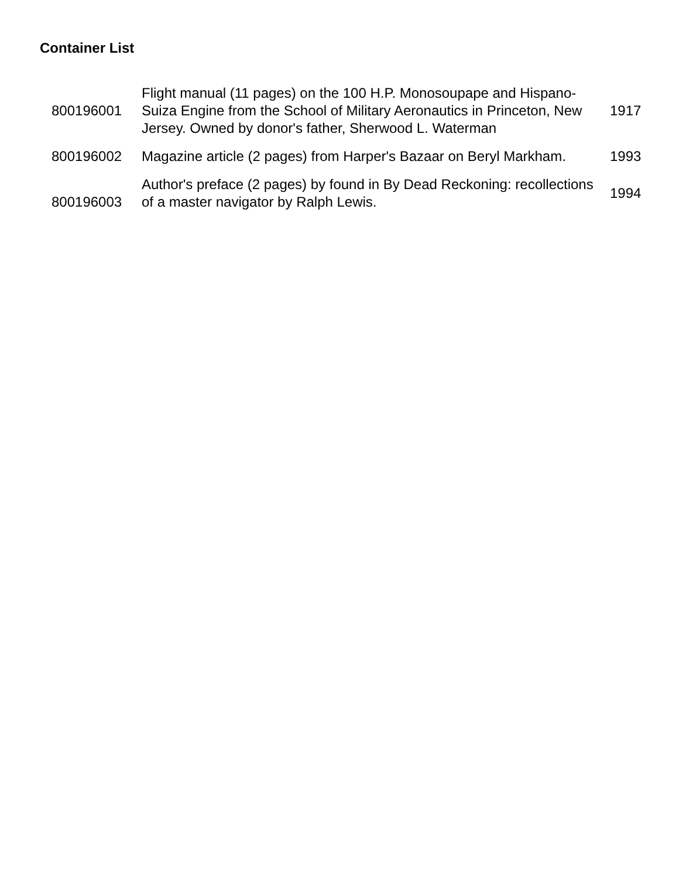Container List
| 800196001 | Flight manual (11 pages) on the 100 H.P. Monosoupape and Hispano-Suiza Engine from the School of Military Aeronautics in Princeton, New Jersey. Owned by donor's father, Sherwood L. Waterman | 1917 |
| 800196002 | Magazine article (2 pages) from Harper's Bazaar on Beryl Markham. | 1993 |
| 800196003 | Author's preface (2 pages) by found in By Dead Reckoning: recollections of a master navigator by Ralph Lewis. | 1994 |